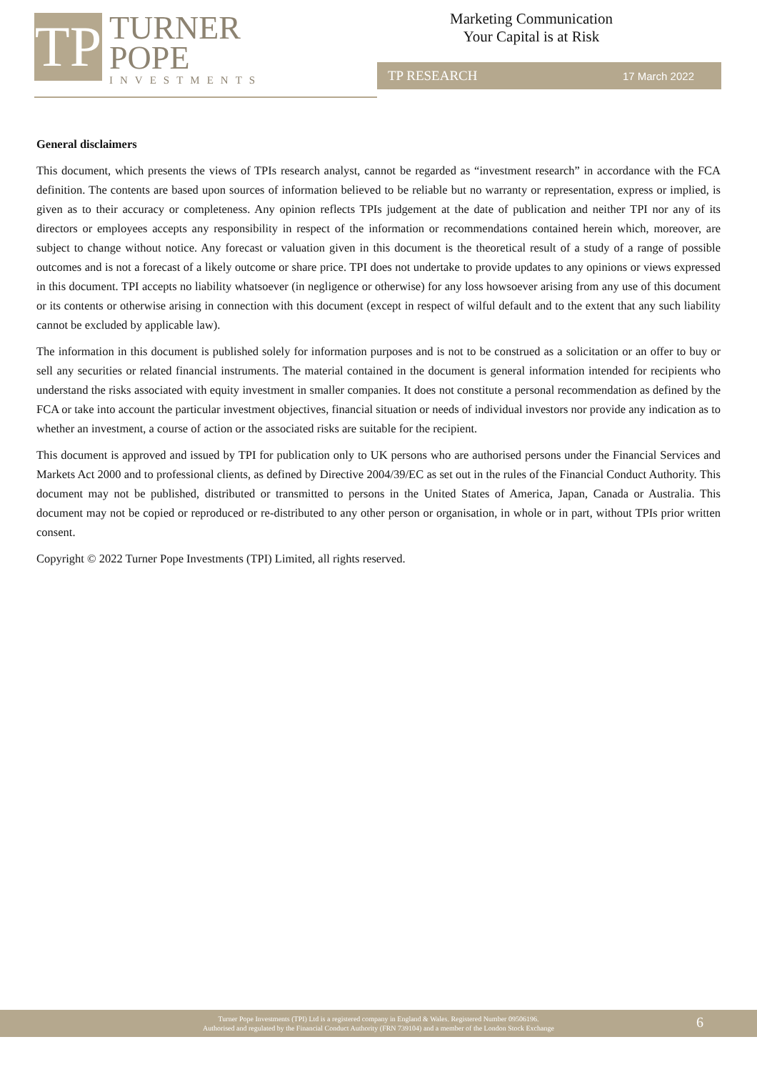TP
TURNER
POPE
INVESTMENTS
Marketing Communication
Your Capital is at Risk
TP RESEARCH 17 March 2022
General disclaimers
This document, which presents the views of TPIs research analyst, cannot be regarded as “investment research” in accordance with the FCA definition. The contents are based upon sources of information believed to be reliable but no warranty or representation, express or implied, is given as to their accuracy or completeness. Any opinion reflects TPIs judgement at the date of publication and neither TPI nor any of its directors or employees accepts any responsibility in respect of the information or recommendations contained herein which, moreover, are subject to change without notice. Any forecast or valuation given in this document is the theoretical result of a study of a range of possible outcomes and is not a forecast of a likely outcome or share price. TPI does not undertake to provide updates to any opinions or views expressed in this document. TPI accepts no liability whatsoever (in negligence or otherwise) for any loss howsoever arising from any use of this document or its contents or otherwise arising in connection with this document (except in respect of wilful default and to the extent that any such liability cannot be excluded by applicable law).
The information in this document is published solely for information purposes and is not to be construed as a solicitation or an offer to buy or sell any securities or related financial instruments. The material contained in the document is general information intended for recipients who understand the risks associated with equity investment in smaller companies. It does not constitute a personal recommendation as defined by the FCA or take into account the particular investment objectives, financial situation or needs of individual investors nor provide any indication as to whether an investment, a course of action or the associated risks are suitable for the recipient.
This document is approved and issued by TPI for publication only to UK persons who are authorised persons under the Financial Services and Markets Act 2000 and to professional clients, as defined by Directive 2004/39/EC as set out in the rules of the Financial Conduct Authority. This document may not be published, distributed or transmitted to persons in the United States of America, Japan, Canada or Australia. This document may not be copied or reproduced or re-distributed to any other person or organisation, in whole or in part, without TPIs prior written consent.
Copyright © 2022 Turner Pope Investments (TPI) Limited, all rights reserved.
Turner Pope Investments (TPI) Ltd is a registered company in England & Wales. Registered Number 09506196.
Authorised and regulated by the Financial Conduct Authority (FRN 739104) and a member of the London Stock Exchange
6